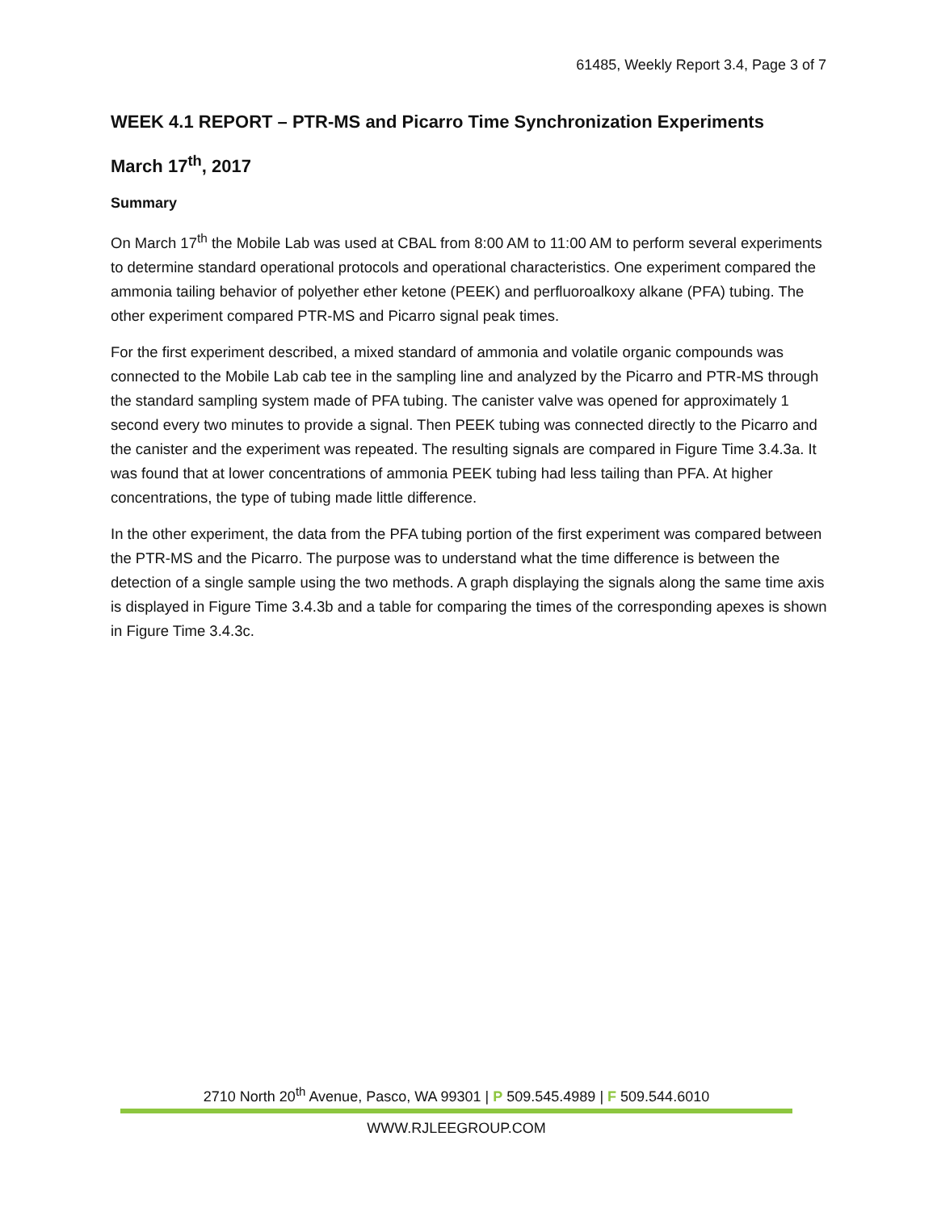61485, Weekly Report 3.4, Page 3 of 7
WEEK 4.1 REPORT – PTR-MS and Picarro Time Synchronization Experiments
March 17<sup>th</sup>, 2017
Summary
On March 17<sup>th</sup> the Mobile Lab was used at CBAL from 8:00 AM to 11:00 AM to perform several experiments to determine standard operational protocols and operational characteristics. One experiment compared the ammonia tailing behavior of polyether ether ketone (PEEK) and perfluoroalkoxy alkane (PFA) tubing. The other experiment compared PTR-MS and Picarro signal peak times.
For the first experiment described, a mixed standard of ammonia and volatile organic compounds was connected to the Mobile Lab cab tee in the sampling line and analyzed by the Picarro and PTR-MS through the standard sampling system made of PFA tubing. The canister valve was opened for approximately 1 second every two minutes to provide a signal. Then PEEK tubing was connected directly to the Picarro and the canister and the experiment was repeated. The resulting signals are compared in Figure Time 3.4.3a. It was found that at lower concentrations of ammonia PEEK tubing had less tailing than PFA. At higher concentrations, the type of tubing made little difference.
In the other experiment, the data from the PFA tubing portion of the first experiment was compared between the PTR-MS and the Picarro. The purpose was to understand what the time difference is between the detection of a single sample using the two methods. A graph displaying the signals along the same time axis is displayed in Figure Time 3.4.3b and a table for comparing the times of the corresponding apexes is shown in Figure Time 3.4.3c.
2710 North 20<sup>th</sup> Avenue, Pasco, WA 99301 | P 509.545.4989 | F 509.544.6010
WWW.RJLEEGROUP.COM